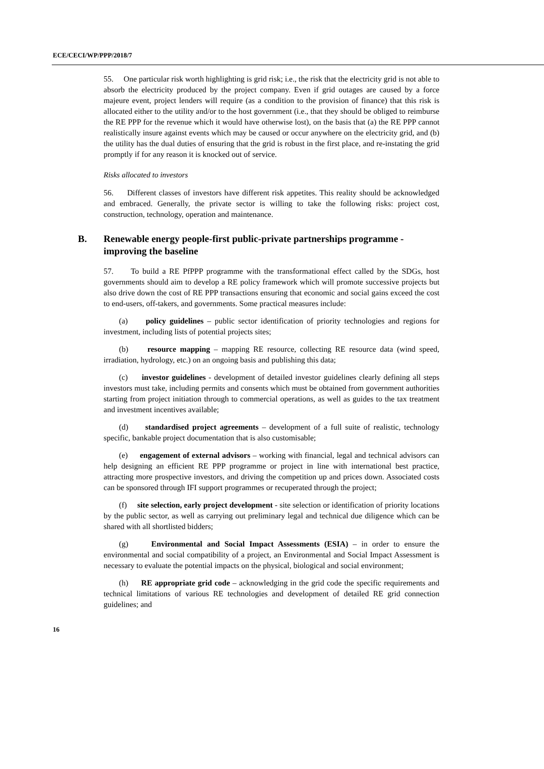ECE/CECI/WP/PPP/2018/7
55. One particular risk worth highlighting is grid risk; i.e., the risk that the electricity grid is not able to absorb the electricity produced by the project company. Even if grid outages are caused by a force majeure event, project lenders will require (as a condition to the provision of finance) that this risk is allocated either to the utility and/or to the host government (i.e., that they should be obliged to reimburse the RE PPP for the revenue which it would have otherwise lost), on the basis that (a) the RE PPP cannot realistically insure against events which may be caused or occur anywhere on the electricity grid, and (b) the utility has the dual duties of ensuring that the grid is robust in the first place, and re-instating the grid promptly if for any reason it is knocked out of service.
Risks allocated to investors
56. Different classes of investors have different risk appetites. This reality should be acknowledged and embraced. Generally, the private sector is willing to take the following risks: project cost, construction, technology, operation and maintenance.
B. Renewable energy people-first public-private partnerships programme - improving the baseline
57. To build a RE PfPPP programme with the transformational effect called by the SDGs, host governments should aim to develop a RE policy framework which will promote successive projects but also drive down the cost of RE PPP transactions ensuring that economic and social gains exceed the cost to end-users, off-takers, and governments. Some practical measures include:
(a) policy guidelines – public sector identification of priority technologies and regions for investment, including lists of potential projects sites;
(b) resource mapping – mapping RE resource, collecting RE resource data (wind speed, irradiation, hydrology, etc.) on an ongoing basis and publishing this data;
(c) investor guidelines - development of detailed investor guidelines clearly defining all steps investors must take, including permits and consents which must be obtained from government authorities starting from project initiation through to commercial operations, as well as guides to the tax treatment and investment incentives available;
(d) standardised project agreements – development of a full suite of realistic, technology specific, bankable project documentation that is also customisable;
(e) engagement of external advisors – working with financial, legal and technical advisors can help designing an efficient RE PPP programme or project in line with international best practice, attracting more prospective investors, and driving the competition up and prices down. Associated costs can be sponsored through IFI support programmes or recuperated through the project;
(f) site selection, early project development - site selection or identification of priority locations by the public sector, as well as carrying out preliminary legal and technical due diligence which can be shared with all shortlisted bidders;
(g) Environmental and Social Impact Assessments (ESIA) – in order to ensure the environmental and social compatibility of a project, an Environmental and Social Impact Assessment is necessary to evaluate the potential impacts on the physical, biological and social environment;
(h) RE appropriate grid code – acknowledging in the grid code the specific requirements and technical limitations of various RE technologies and development of detailed RE grid connection guidelines; and
16